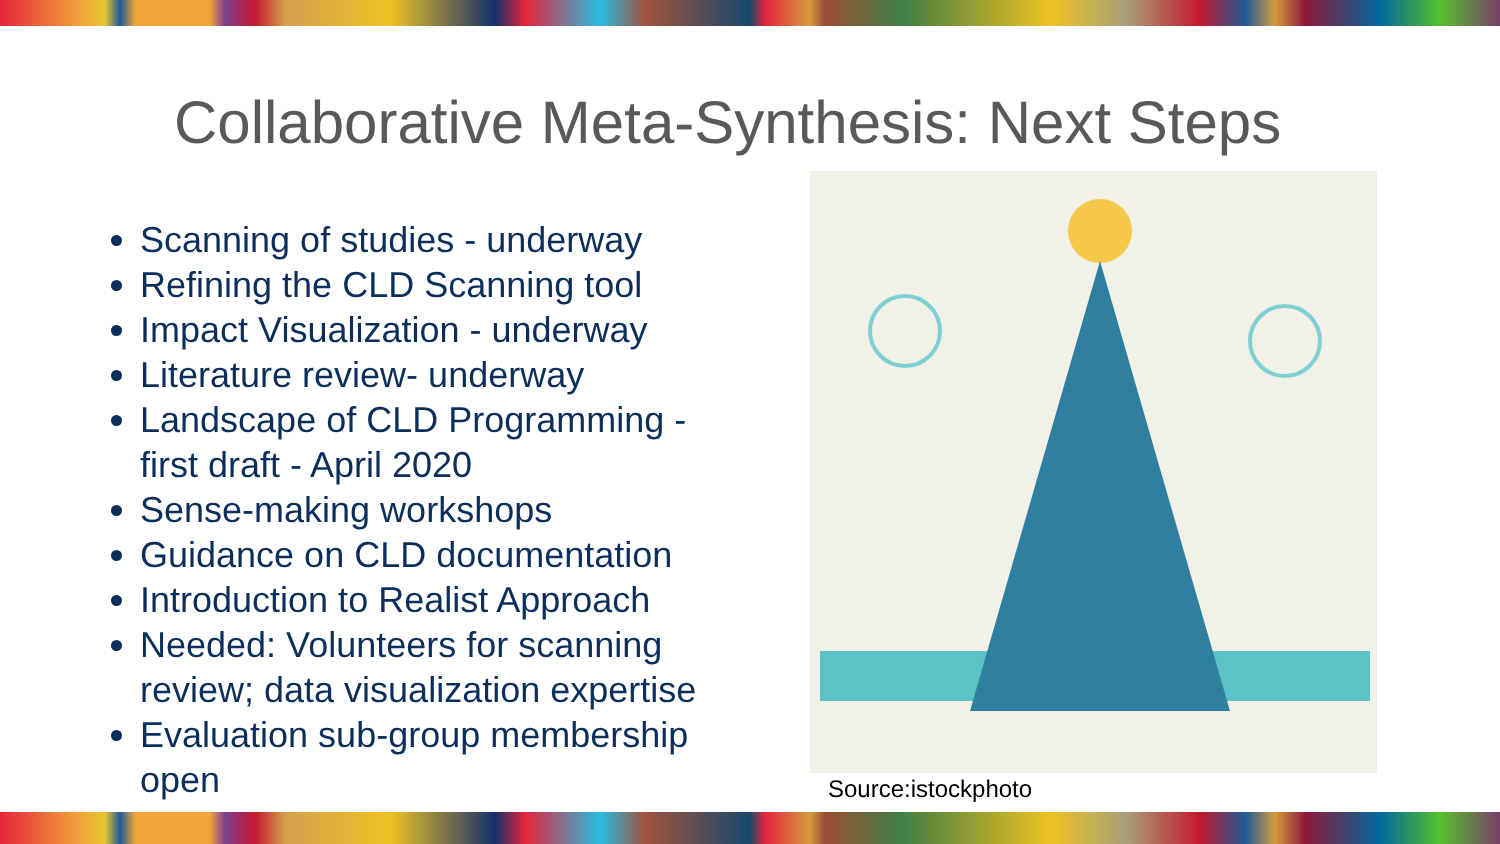Collaborative Meta-Synthesis: Next Steps
Scanning of studies - underway
Refining the CLD Scanning tool
Impact Visualization - underway
Literature review- underway
Landscape of CLD Programming - first draft - April 2020
Sense-making workshops
Guidance on CLD documentation
Introduction to Realist Approach
Needed: Volunteers for scanning review; data visualization expertise
Evaluation sub-group membership open
Source:istockphoto